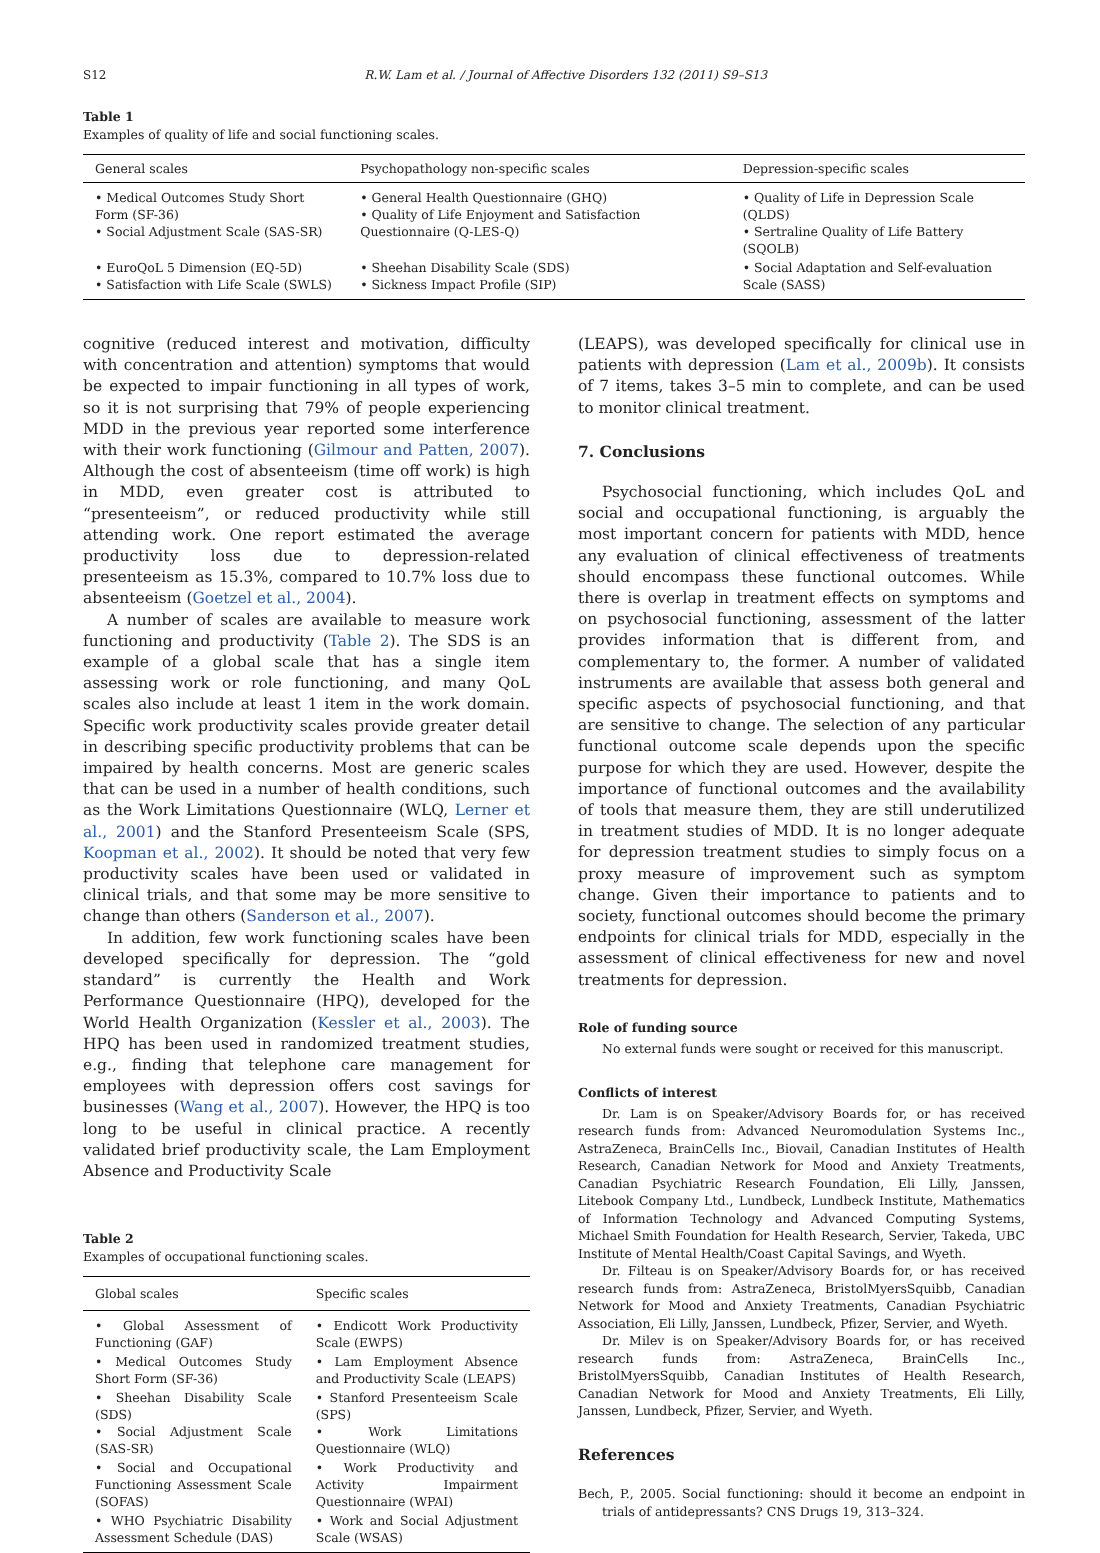S12 R.W. Lam et al. / Journal of Affective Disorders 132 (2011) S9–S13
Table 1
Examples of quality of life and social functioning scales.
| General scales | Psychopathology non-specific scales | Depression-specific scales |
| --- | --- | --- |
| • Medical Outcomes Study Short Form (SF-36) • Social Adjustment Scale (SAS-SR) | • General Health Questionnaire (GHQ) • Quality of Life Enjoyment and Satisfaction Questionnaire (Q-LES-Q) | • Quality of Life in Depression Scale (QLDS) • Sertraline Quality of Life Battery (SQOLB) |
| • EuroQoL 5 Dimension (EQ-5D) • Satisfaction with Life Scale (SWLS) | • Sheehan Disability Scale (SDS) • Sickness Impact Profile (SIP) | • Social Adaptation and Self-evaluation Scale (SASS) |
cognitive (reduced interest and motivation, difficulty with concentration and attention) symptoms that would be expected to impair functioning in all types of work, so it is not surprising that 79% of people experiencing MDD in the previous year reported some interference with their work functioning (Gilmour and Patten, 2007). Although the cost of absenteeism (time off work) is high in MDD, even greater cost is attributed to “presenteeism”, or reduced productivity while still attending work. One report estimated the average productivity loss due to depression-related presenteeism as 15.3%, compared to 10.7% loss due to absenteeism (Goetzel et al., 2004).
A number of scales are available to measure work functioning and productivity (Table 2). The SDS is an example of a global scale that has a single item assessing work or role functioning, and many QoL scales also include at least 1 item in the work domain. Specific work productivity scales provide greater detail in describing specific productivity problems that can be impaired by health concerns. Most are generic scales that can be used in a number of health conditions, such as the Work Limitations Questionnaire (WLQ, Lerner et al., 2001) and the Stanford Presenteeism Scale (SPS, Koopman et al., 2002). It should be noted that very few productivity scales have been used or validated in clinical trials, and that some may be more sensitive to change than others (Sanderson et al., 2007).
In addition, few work functioning scales have been developed specifically for depression. The “gold standard” is currently the Health and Work Performance Questionnaire (HPQ), developed for the World Health Organization (Kessler et al., 2003). The HPQ has been used in randomized treatment studies, e.g., finding that telephone care management for employees with depression offers cost savings for businesses (Wang et al., 2007). However, the HPQ is too long to be useful in clinical practice. A recently validated brief productivity scale, the Lam Employment Absence and Productivity Scale
Table 2
Examples of occupational functioning scales.
| Global scales | Specific scales |
| --- | --- |
| • Global Assessment of Functioning (GAF) | • Endicott Work Productivity Scale (EWPS) |
| • Medical Outcomes Study Short Form (SF-36) | • Lam Employment Absence and Productivity Scale (LEAPS) |
| • Sheehan Disability Scale (SDS) • Social Adjustment Scale (SAS-SR) | • Stanford Presenteeism Scale (SPS) • Work Limitations Questionnaire (WLQ) |
| • Social and Occupational Functioning Assessment Scale (SOFAS) | • Work Productivity and Activity Impairment Questionnaire (WPAI) |
| • WHO Psychiatric Disability Assessment Schedule (DAS) | • Work and Social Adjustment Scale (WSAS) |
(LEAPS), was developed specifically for clinical use in patients with depression (Lam et al., 2009b). It consists of 7 items, takes 3–5 min to complete, and can be used to monitor clinical treatment.
7. Conclusions
Psychosocial functioning, which includes QoL and social and occupational functioning, is arguably the most important concern for patients with MDD, hence any evaluation of clinical effectiveness of treatments should encompass these functional outcomes. While there is overlap in treatment effects on symptoms and on psychosocial functioning, assessment of the latter provides information that is different from, and complementary to, the former. A number of validated instruments are available that assess both general and specific aspects of psychosocial functioning, and that are sensitive to change. The selection of any particular functional outcome scale depends upon the specific purpose for which they are used. However, despite the importance of functional outcomes and the availability of tools that measure them, they are still underutilized in treatment studies of MDD. It is no longer adequate for depression treatment studies to simply focus on a proxy measure of improvement such as symptom change. Given their importance to patients and to society, functional outcomes should become the primary endpoints for clinical trials for MDD, especially in the assessment of clinical effectiveness for new and novel treatments for depression.
Role of funding source
No external funds were sought or received for this manuscript.
Conflicts of interest
Dr. Lam is on Speaker/Advisory Boards for, or has received research funds from: Advanced Neuromodulation Systems Inc., AstraZeneca, BrainCells Inc., Biovail, Canadian Institutes of Health Research, Canadian Network for Mood and Anxiety Treatments, Canadian Psychiatric Research Foundation, Eli Lilly, Janssen, Litebook Company Ltd., Lundbeck, Lundbeck Institute, Mathematics of Information Technology and Advanced Computing Systems, Michael Smith Foundation for Health Research, Servier, Takeda, UBC Institute of Mental Health/Coast Capital Savings, and Wyeth.
Dr. Filteau is on Speaker/Advisory Boards for, or has received research funds from: AstraZeneca, BristolMyersSquibb, Canadian Network for Mood and Anxiety Treatments, Canadian Psychiatric Association, Eli Lilly, Janssen, Lundbeck, Pfizer, Servier, and Wyeth.
Dr. Milev is on Speaker/Advisory Boards for, or has received research funds from: AstraZeneca, BrainCells Inc., BristolMyersSquibb, Canadian Institutes of Health Research, Canadian Network for Mood and Anxiety Treatments, Eli Lilly, Janssen, Lundbeck, Pfizer, Servier, and Wyeth.
References
Bech, P., 2005. Social functioning: should it become an endpoint in trials of antidepressants? CNS Drugs 19, 313–324.